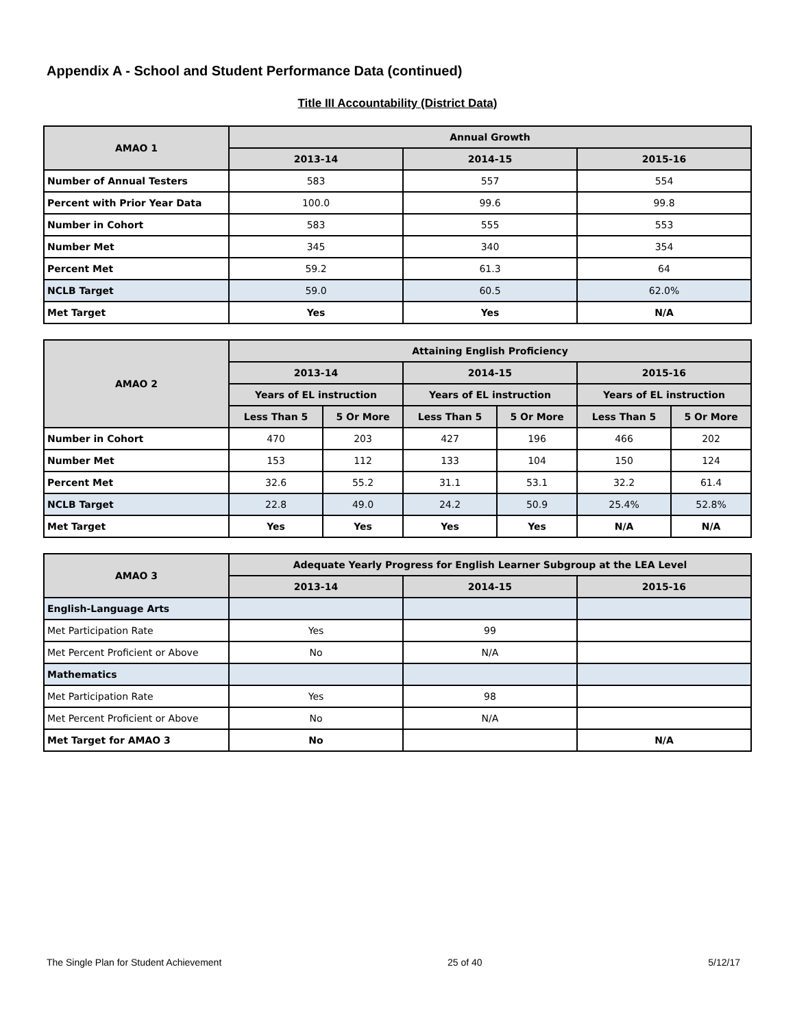Appendix A - School and Student Performance Data (continued)
Title III Accountability (District Data)
| AMAO 1 | Annual Growth | | |
| --- | --- | --- | --- |
| | 2013-14 | 2014-15 | 2015-16 |
| Number of Annual Testers | 583 | 557 | 554 |
| Percent with Prior Year Data | 100.0 | 99.6 | 99.8 |
| Number in Cohort | 583 | 555 | 553 |
| Number Met | 345 | 340 | 354 |
| Percent Met | 59.2 | 61.3 | 64 |
| NCLB Target | 59.0 | 60.5 | 62.0% |
| Met Target | Yes | Yes | N/A |
| AMAO 2 | Attaining English Proficiency | | | | | |
| --- | --- | --- | --- | --- | --- | --- |
| | 2013-14 | | 2014-15 | | 2015-16 | |
| | Years of EL instruction | | Years of EL instruction | | Years of EL instruction | |
| | Less Than 5 | 5 Or More | Less Than 5 | 5 Or More | Less Than 5 | 5 Or More |
| Number in Cohort | 470 | 203 | 427 | 196 | 466 | 202 |
| Number Met | 153 | 112 | 133 | 104 | 150 | 124 |
| Percent Met | 32.6 | 55.2 | 31.1 | 53.1 | 32.2 | 61.4 |
| NCLB Target | 22.8 | 49.0 | 24.2 | 50.9 | 25.4% | 52.8% |
| Met Target | Yes | Yes | Yes | Yes | N/A | N/A |
| AMAO 3 | Adequate Yearly Progress for English Learner Subgroup at the LEA Level | | |
| --- | --- | --- | --- |
| | 2013-14 | 2014-15 | 2015-16 |
| English-Language Arts | | | |
| Met Participation Rate | Yes | 99 | |
| Met Percent Proficient or Above | No | N/A | |
| Mathematics | | | |
| Met Participation Rate | Yes | 98 | |
| Met Percent Proficient or Above | No | N/A | |
| Met Target for AMAO 3 | No | | N/A |
The Single Plan for Student Achievement 25 of 40 5/12/17